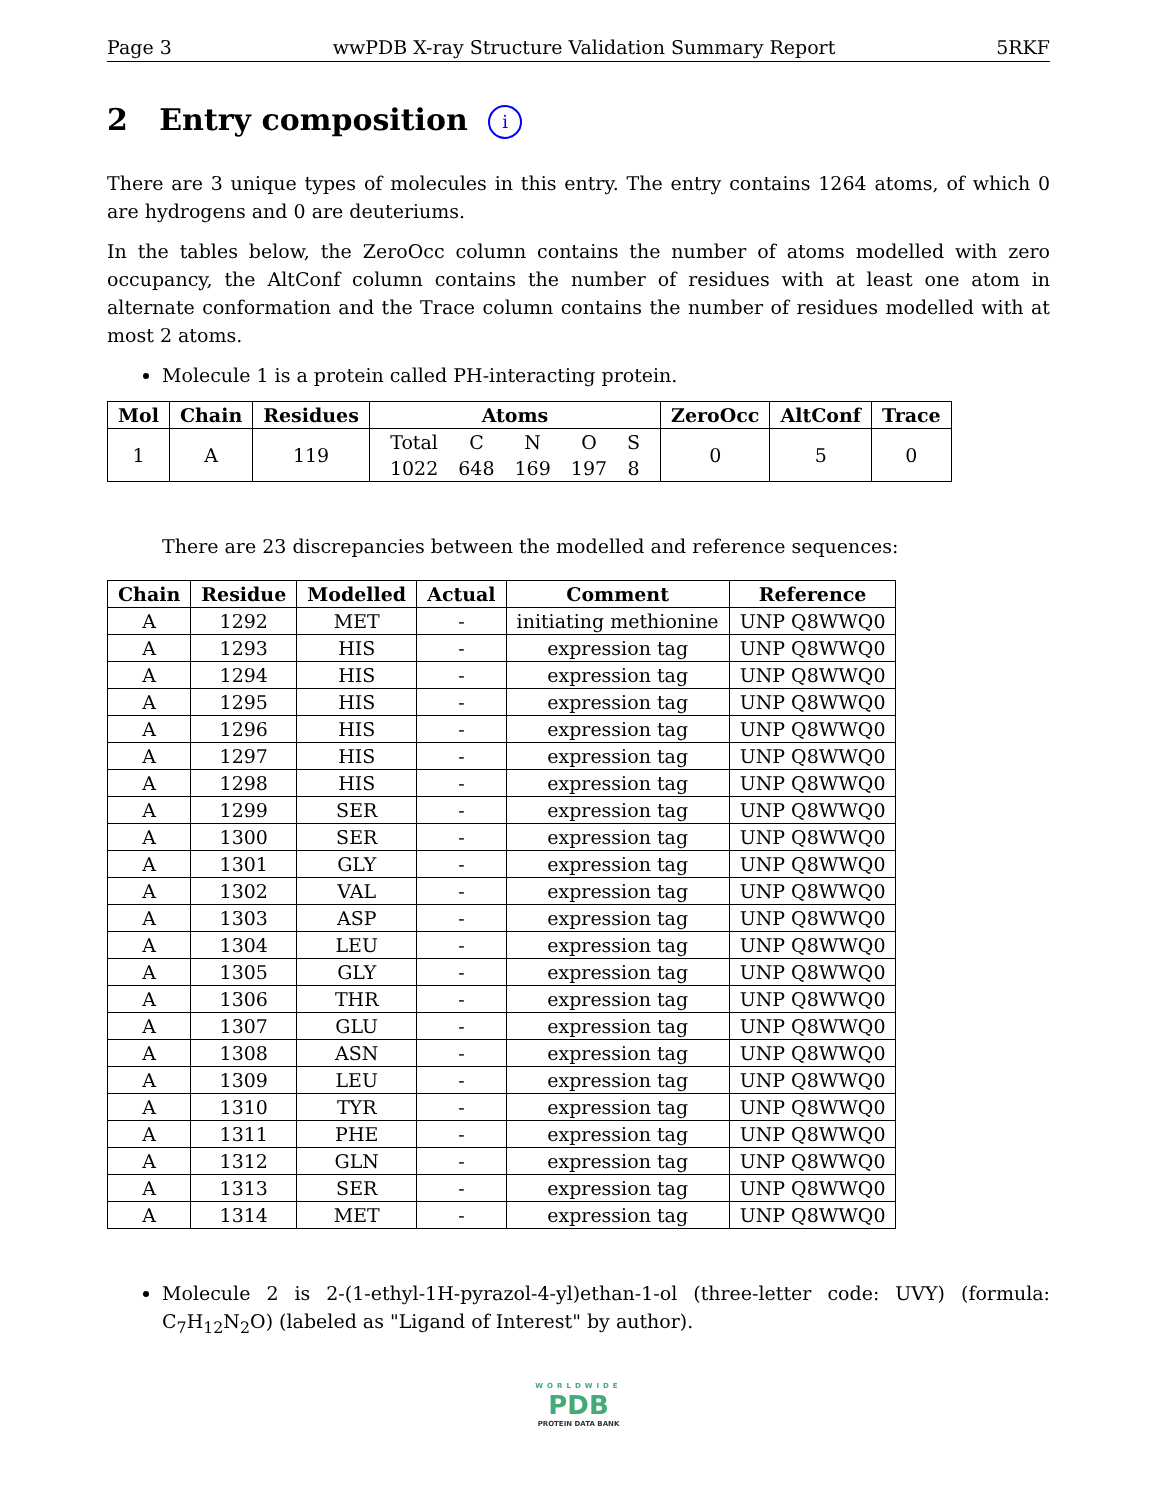Page 3 wwPDB X-ray Structure Validation Summary Report 5RKF
2 Entry composition i
There are 3 unique types of molecules in this entry. The entry contains 1264 atoms, of which 0 are hydrogens and 0 are deuteriums.
In the tables below, the ZeroOcc column contains the number of atoms modelled with zero occupancy, the AltConf column contains the number of residues with at least one atom in alternate conformation and the Trace column contains the number of residues modelled with at most 2 atoms.
Molecule 1 is a protein called PH-interacting protein.
| Mol | Chain | Residues | Atoms | ZeroOcc | AltConf | Trace |
| --- | --- | --- | --- | --- | --- | --- |
| 1 | A | 119 | / Total / C / N / O / S / / 1022 / 648 / 169 / 197 / 8 / | 0 | 5 | 0 |
There are 23 discrepancies between the modelled and reference sequences:
| Chain | Residue | Modelled | Actual | Comment | Reference |
| --- | --- | --- | --- | --- | --- |
| A | 1292 | MET | - | initiating methionine | UNP Q8WWQ0 |
| A | 1293 | HIS | - | expression tag | UNP Q8WWQ0 |
| A | 1294 | HIS | - | expression tag | UNP Q8WWQ0 |
| A | 1295 | HIS | - | expression tag | UNP Q8WWQ0 |
| A | 1296 | HIS | - | expression tag | UNP Q8WWQ0 |
| A | 1297 | HIS | - | expression tag | UNP Q8WWQ0 |
| A | 1298 | HIS | - | expression tag | UNP Q8WWQ0 |
| A | 1299 | SER | - | expression tag | UNP Q8WWQ0 |
| A | 1300 | SER | - | expression tag | UNP Q8WWQ0 |
| A | 1301 | GLY | - | expression tag | UNP Q8WWQ0 |
| A | 1302 | VAL | - | expression tag | UNP Q8WWQ0 |
| A | 1303 | ASP | - | expression tag | UNP Q8WWQ0 |
| A | 1304 | LEU | - | expression tag | UNP Q8WWQ0 |
| A | 1305 | GLY | - | expression tag | UNP Q8WWQ0 |
| A | 1306 | THR | - | expression tag | UNP Q8WWQ0 |
| A | 1307 | GLU | - | expression tag | UNP Q8WWQ0 |
| A | 1308 | ASN | - | expression tag | UNP Q8WWQ0 |
| A | 1309 | LEU | - | expression tag | UNP Q8WWQ0 |
| A | 1310 | TYR | - | expression tag | UNP Q8WWQ0 |
| A | 1311 | PHE | - | expression tag | UNP Q8WWQ0 |
| A | 1312 | GLN | - | expression tag | UNP Q8WWQ0 |
| A | 1313 | SER | - | expression tag | UNP Q8WWQ0 |
| A | 1314 | MET | - | expression tag | UNP Q8WWQ0 |
Molecule 2 is 2-(1-ethyl-1H-pyrazol-4-yl)ethan-1-ol (three-letter code: UVY) (formula: C<sub>7</sub>H<sub>12</sub>N<sub>2</sub>O) (labeled as "Ligand of Interest" by author).
WORLDWIDE
PDB
PROTEIN DATA BANK